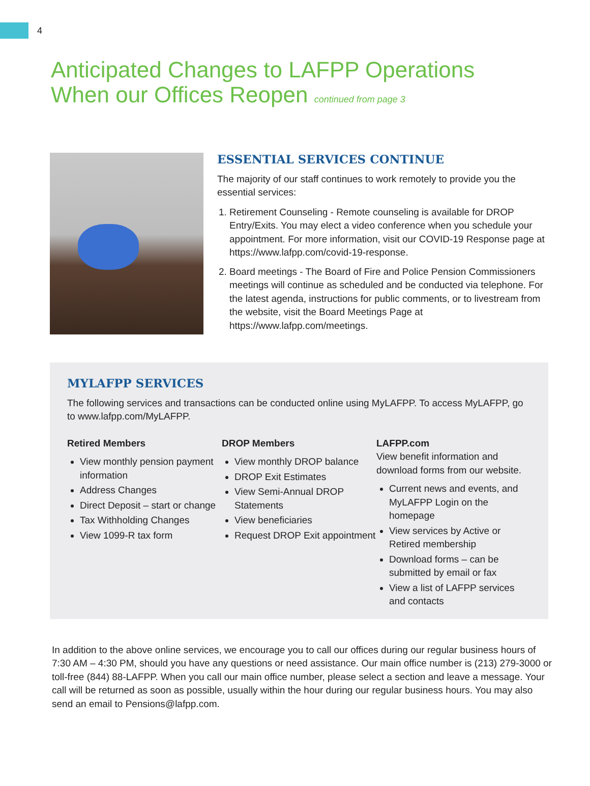4
Anticipated Changes to LAFPP Operations
When our Offices Reopen continued from page 3
ESSENTIAL SERVICES CONTINUE
The majority of our staff continues to work remotely to provide you the essential services:
1. Retirement Counseling - Remote counseling is available for DROP Entry/Exits. You may elect a video conference when you schedule your appointment. For more information, visit our COVID-19 Response page at https://www.lafpp.com/covid-19-response.
2. Board meetings - The Board of Fire and Police Pension Commissioners meetings will continue as scheduled and be conducted via telephone. For the latest agenda, instructions for public comments, or to livestream from the website, visit the Board Meetings Page at https://www.lafpp.com/meetings.
MYLAFPP SERVICES
The following services and transactions can be conducted online using MyLAFPP. To access MyLAFPP, go to www.lafpp.com/MyLAFPP.
Retired Members
View monthly pension payment information
Address Changes
Direct Deposit – start or change
Tax Withholding Changes
View 1099-R tax form
DROP Members
View monthly DROP balance
DROP Exit Estimates
View Semi-Annual DROP Statements
View beneficiaries
Request DROP Exit appointment
LAFPP.com
View benefit information and download forms from our website.
Current news and events, and MyLAFPP Login on the homepage
View services by Active or Retired membership
Download forms – can be submitted by email or fax
View a list of LAFPP services and contacts
In addition to the above online services, we encourage you to call our offices during our regular business hours of 7:30 AM – 4:30 PM, should you have any questions or need assistance. Our main office number is (213) 279-3000 or toll-free (844) 88-LAFPP. When you call our main office number, please select a section and leave a message. Your call will be returned as soon as possible, usually within the hour during our regular business hours. You may also send an email to Pensions@lafpp.com.